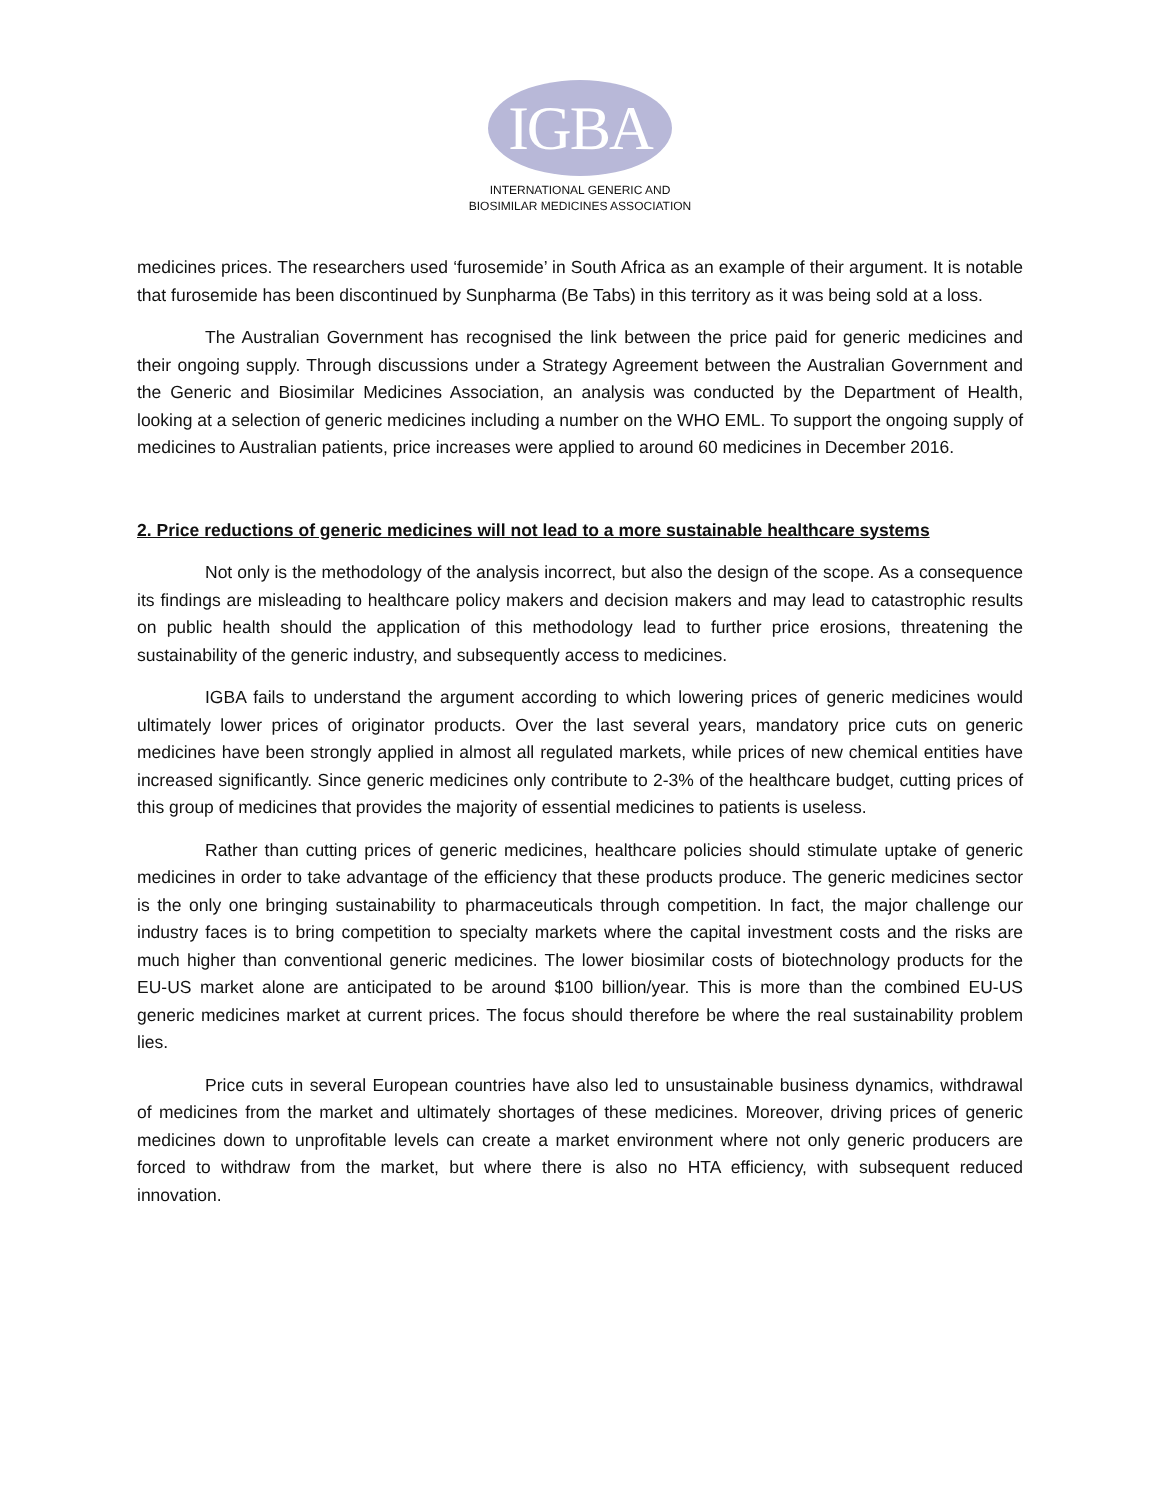IGBA
INTERNATIONAL GENERIC AND
BIOSIMILAR MEDICINES ASSOCIATION
medicines prices. The researchers used ‘furosemide’ in South Africa as an example of their argument. It is notable that furosemide has been discontinued by Sunpharma (Be Tabs) in this territory as it was being sold at a loss.
The Australian Government has recognised the link between the price paid for generic medicines and their ongoing supply. Through discussions under a Strategy Agreement between the Australian Government and the Generic and Biosimilar Medicines Association, an analysis was conducted by the Department of Health, looking at a selection of generic medicines including a number on the WHO EML. To support the ongoing supply of medicines to Australian patients, price increases were applied to around 60 medicines in December 2016.
2. Price reductions of generic medicines will not lead to a more sustainable healthcare systems
Not only is the methodology of the analysis incorrect, but also the design of the scope. As a consequence its findings are misleading to healthcare policy makers and decision makers and may lead to catastrophic results on public health should the application of this methodology lead to further price erosions, threatening the sustainability of the generic industry, and subsequently access to medicines.
IGBA fails to understand the argument according to which lowering prices of generic medicines would ultimately lower prices of originator products. Over the last several years, mandatory price cuts on generic medicines have been strongly applied in almost all regulated markets, while prices of new chemical entities have increased significantly. Since generic medicines only contribute to 2-3% of the healthcare budget, cutting prices of this group of medicines that provides the majority of essential medicines to patients is useless.
Rather than cutting prices of generic medicines, healthcare policies should stimulate uptake of generic medicines in order to take advantage of the efficiency that these products produce. The generic medicines sector is the only one bringing sustainability to pharmaceuticals through competition. In fact, the major challenge our industry faces is to bring competition to specialty markets where the capital investment costs and the risks are much higher than conventional generic medicines. The lower biosimilar costs of biotechnology products for the EU-US market alone are anticipated to be around $100 billion/year. This is more than the combined EU-US generic medicines market at current prices. The focus should therefore be where the real sustainability problem lies.
Price cuts in several European countries have also led to unsustainable business dynamics, withdrawal of medicines from the market and ultimately shortages of these medicines. Moreover, driving prices of generic medicines down to unprofitable levels can create a market environment where not only generic producers are forced to withdraw from the market, but where there is also no HTA efficiency, with subsequent reduced innovation.